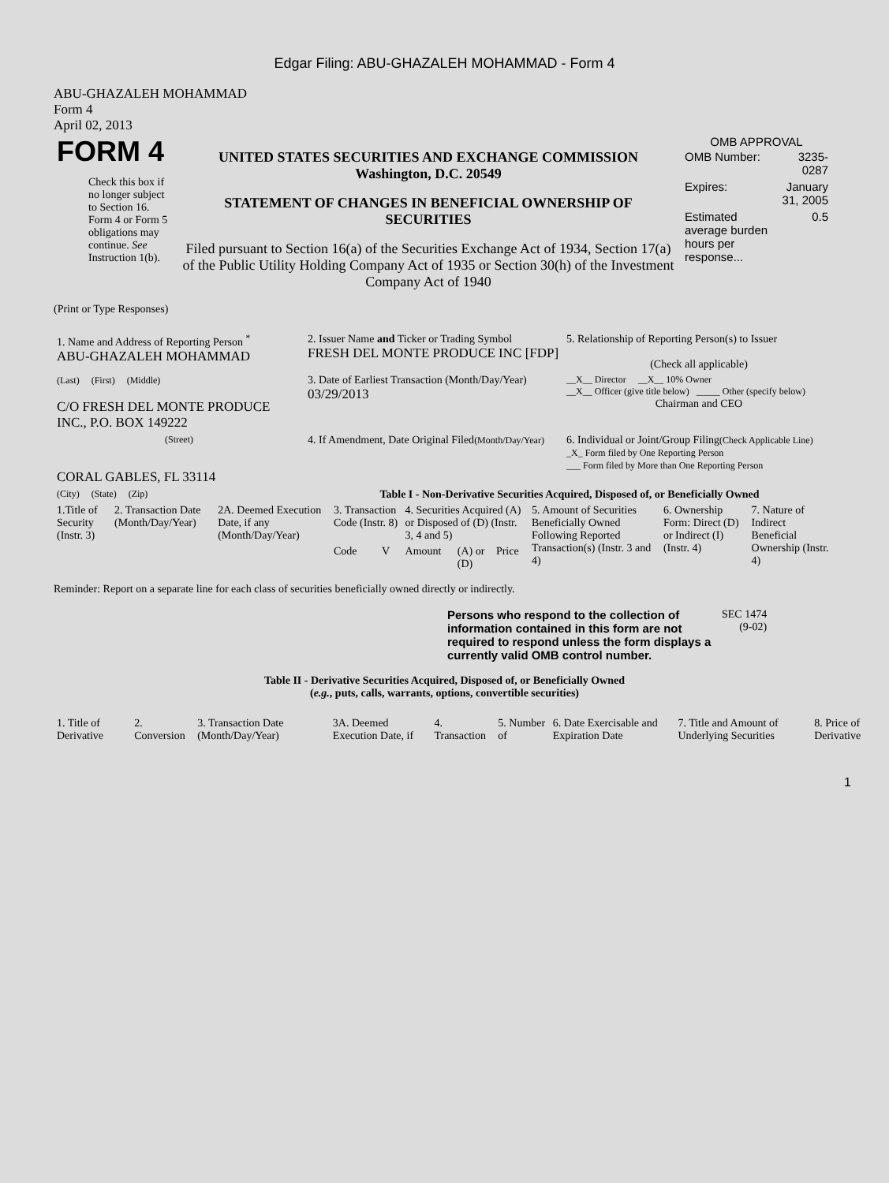Edgar Filing: ABU-GHAZALEH MOHAMMAD - Form 4
ABU-GHAZALEH MOHAMMAD
Form 4
April 02, 2013
| FORM 4 Check this box if no longer subject to Section 16. Form 4 or Form 5 obligations may continue. See Instruction 1(b). | UNITED STATES SECURITIES AND EXCHANGE COMMISSION Washington, D.C. 20549 STATEMENT OF CHANGES IN BENEFICIAL OWNERSHIP OF SECURITIES Filed pursuant to Section 16(a) of the Securities Exchange Act of 1934, Section 17(a) of the Public Utility Holding Company Act of 1935 or Section 30(h) of the Investment Company Act of 1940 | OMB APPROVAL / OMB Number: / 3235-0287 / / Expires: / January 31, 2005 / / Estimated average burden hours per response... / 0.5 / |
(Print or Type Responses)
| 1. Name and Address of Reporting Person <sup>*</sup> ABU-GHAZALEH MOHAMMAD | 2. Issuer Name and Ticker or Trading Symbol FRESH DEL MONTE PRODUCE INC [FDP] | 5. Relationship of Reporting Person(s) to Issuer (Check all applicable) |
| (Last) (First) (Middle) C/O FRESH DEL MONTE PRODUCE INC., P.O. BOX 149222 | 3. Date of Earliest Transaction (Month/Day/Year) 03/29/2013 | __X__ Director __X__ 10% Owner __X__ Officer (give title below) _____ Other (specify below) Chairman and CEO |
| (Street) CORAL GABLES, FL 33114 | 4. If Amendment, Date Original Filed (Month/Day/Year) | 6. Individual or Joint/Group Filing (Check Applicable Line) _X_ Form filed by One Reporting Person ___ Form filed by More than One Reporting Person |
| (City) (State) (Zip) | Table I - Non-Derivative Securities Acquired, Disposed of, or Beneficially Owned | |
| 1.Title of Security (Instr. 3) | 2. Transaction Date (Month/Day/Year) | 2A. Deemed Execution Date, if any (Month/Day/Year) | 3. Transaction Code (Instr. 8) | | 4. Securities Acquired (A) or Disposed of (D) (Instr. 3, 4 and 5) | | | 5. Amount of Securities Beneficially Owned Following Reported Transaction(s) (Instr. 3 and 4) | 6. Ownership Form: Direct (D) or Indirect (I) (Instr. 4) | 7. Nature of Indirect Beneficial Ownership (Instr. 4) |
| --- | --- | --- | --- | --- | --- | --- | --- | --- | --- | --- |
| | | | Code | V | Amount | (A) or (D) | Price | | | |
Reminder: Report on a separate line for each class of securities beneficially owned directly or indirectly.
| Persons who respond to the collection of information contained in this form are not required to respond unless the form displays a currently valid OMB control number. | SEC 1474 (9-02) |
Table II - Derivative Securities Acquired, Disposed of, or Beneficially Owned
(e.g., puts, calls, warrants, options, convertible securities)
| 1. Title of Derivative | 2. Conversion | 3. Transaction Date (Month/Day/Year) | 3A. Deemed Execution Date, if | 4. Transaction | 5. Number of | 6. Date Exercisable and Expiration Date | 7. Title and Amount of Underlying Securities | 8. Price of Derivative |
| --- | --- | --- | --- | --- | --- | --- | --- | --- |
1